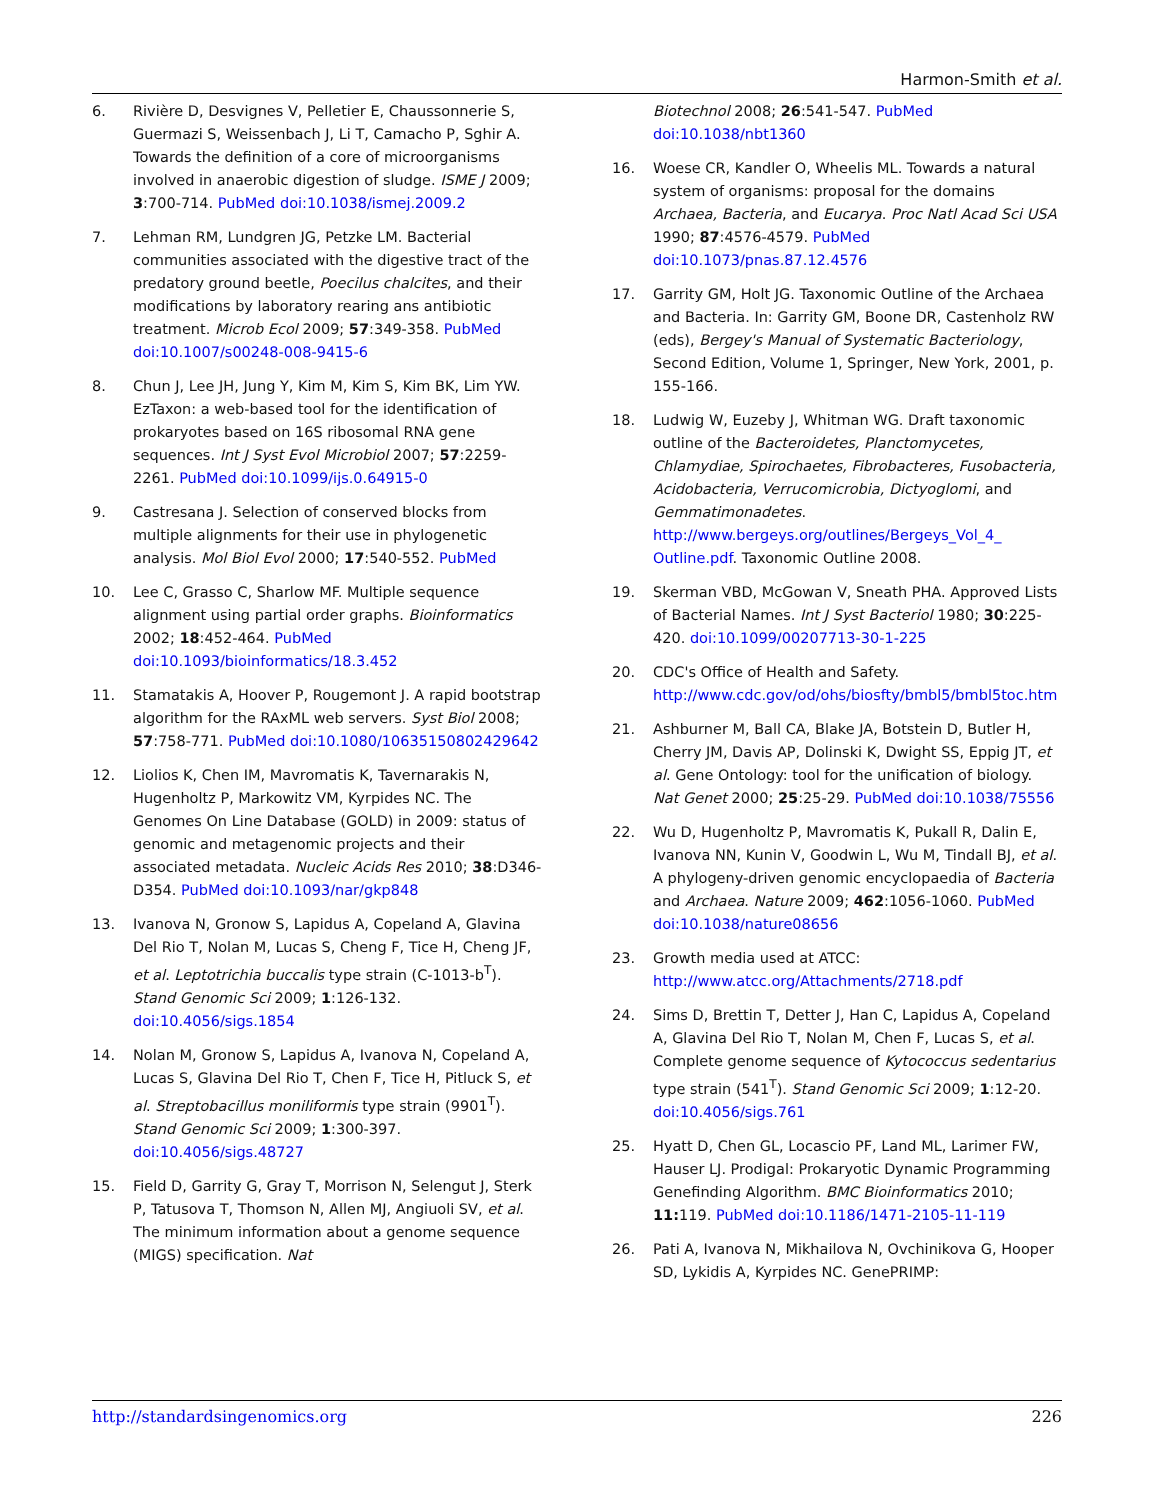Harmon-Smith et al.
6. Rivière D, Desvignes V, Pelletier E, Chaussonnerie S, Guermazi S, Weissenbach J, Li T, Camacho P, Sghir A. Towards the definition of a core of microorganisms involved in anaerobic digestion of sludge. ISME J 2009; 3:700-714. PubMed doi:10.1038/ismej.2009.2
7. Lehman RM, Lundgren JG, Petzke LM. Bacterial communities associated with the digestive tract of the predatory ground beetle, Poecilus chalcites, and their modifications by laboratory rearing ans antibiotic treatment. Microb Ecol 2009; 57:349-358. PubMed doi:10.1007/s00248-008-9415-6
8. Chun J, Lee JH, Jung Y, Kim M, Kim S, Kim BK, Lim YW. EzTaxon: a web-based tool for the identification of prokaryotes based on 16S ribosomal RNA gene sequences. Int J Syst Evol Microbiol 2007; 57:2259-2261. PubMed doi:10.1099/ijs.0.64915-0
9. Castresana J. Selection of conserved blocks from multiple alignments for their use in phylogenetic analysis. Mol Biol Evol 2000; 17:540-552. PubMed
10. Lee C, Grasso C, Sharlow MF. Multiple sequence alignment using partial order graphs. Bioinformatics 2002; 18:452-464. PubMed doi:10.1093/bioinformatics/18.3.452
11. Stamatakis A, Hoover P, Rougemont J. A rapid bootstrap algorithm for the RAxML web servers. Syst Biol 2008; 57:758-771. PubMed doi:10.1080/10635150802429642
12. Liolios K, Chen IM, Mavromatis K, Tavernarakis N, Hugenholtz P, Markowitz VM, Kyrpides NC. The Genomes On Line Database (GOLD) in 2009: status of genomic and metagenomic projects and their associated metadata. Nucleic Acids Res 2010; 38:D346-D354. PubMed doi:10.1093/nar/gkp848
13. Ivanova N, Gronow S, Lapidus A, Copeland A, Glavina Del Rio T, Nolan M, Lucas S, Cheng F, Tice H, Cheng JF, et al. Leptotrichia buccalis type strain (C-1013-b<sup>T</sup>). Stand Genomic Sci 2009; 1:126-132. doi:10.4056/sigs.1854
14. Nolan M, Gronow S, Lapidus A, Ivanova N, Copeland A, Lucas S, Glavina Del Rio T, Chen F, Tice H, Pitluck S, et al. Streptobacillus moniliformis type strain (9901<sup>T</sup>). Stand Genomic Sci 2009; 1:300-397. doi:10.4056/sigs.48727
15. Field D, Garrity G, Gray T, Morrison N, Selengut J, Sterk P, Tatusova T, Thomson N, Allen MJ, Angiuoli SV, et al. The minimum information about a genome sequence (MIGS) specification. Nat
Biotechnol 2008; 26:541-547. PubMed doi:10.1038/nbt1360
16. Woese CR, Kandler O, Wheelis ML. Towards a natural system of organisms: proposal for the domains Archaea, Bacteria, and Eucarya. Proc Natl Acad Sci USA 1990; 87:4576-4579. PubMed doi:10.1073/pnas.87.12.4576
17. Garrity GM, Holt JG. Taxonomic Outline of the Archaea and Bacteria. In: Garrity GM, Boone DR, Castenholz RW (eds), Bergey's Manual of Systematic Bacteriology, Second Edition, Volume 1, Springer, New York, 2001, p. 155-166.
18. Ludwig W, Euzeby J, Whitman WG. Draft taxonomic outline of the Bacteroidetes, Planctomycetes, Chlamydiae, Spirochaetes, Fibrobacteres, Fusobacteria, Acidobacteria, Verrucomicrobia, Dictyoglomi, and Gemmatimonadetes. http://www.bergeys.org/outlines/Bergeys_Vol_4_ Outline.pdf. Taxonomic Outline 2008.
19. Skerman VBD, McGowan V, Sneath PHA. Approved Lists of Bacterial Names. Int J Syst Bacteriol 1980; 30:225-420. doi:10.1099/00207713-30-1-225
20. CDC's Office of Health and Safety. http://www.cdc.gov/od/ohs/biosfty/bmbl5/bmbl5toc.htm
21. Ashburner M, Ball CA, Blake JA, Botstein D, Butler H, Cherry JM, Davis AP, Dolinski K, Dwight SS, Eppig JT, et al. Gene Ontology: tool for the unification of biology. Nat Genet 2000; 25:25-29. PubMed doi:10.1038/75556
22. Wu D, Hugenholtz P, Mavromatis K, Pukall R, Dalin E, Ivanova NN, Kunin V, Goodwin L, Wu M, Tindall BJ, et al. A phylogeny-driven genomic encyclopaedia of Bacteria and Archaea. Nature 2009; 462:1056-1060. PubMed doi:10.1038/nature08656
23. Growth media used at ATCC: http://www.atcc.org/Attachments/2718.pdf
24. Sims D, Brettin T, Detter J, Han C, Lapidus A, Copeland A, Glavina Del Rio T, Nolan M, Chen F, Lucas S, et al. Complete genome sequence of Kytococcus sedentarius type strain (541<sup>T</sup>). Stand Genomic Sci 2009; 1:12-20. doi:10.4056/sigs.761
25. Hyatt D, Chen GL, Locascio PF, Land ML, Larimer FW, Hauser LJ. Prodigal: Prokaryotic Dynamic Programming Genefinding Algorithm. BMC Bioinformatics 2010; 11: 119. PubMed doi:10.1186/1471-2105-11-119
26. Pati A, Ivanova N, Mikhailova N, Ovchinikova G, Hooper SD, Lykidis A, Kyrpides NC. GenePRIMP:
http://standardsingenomics.org 226